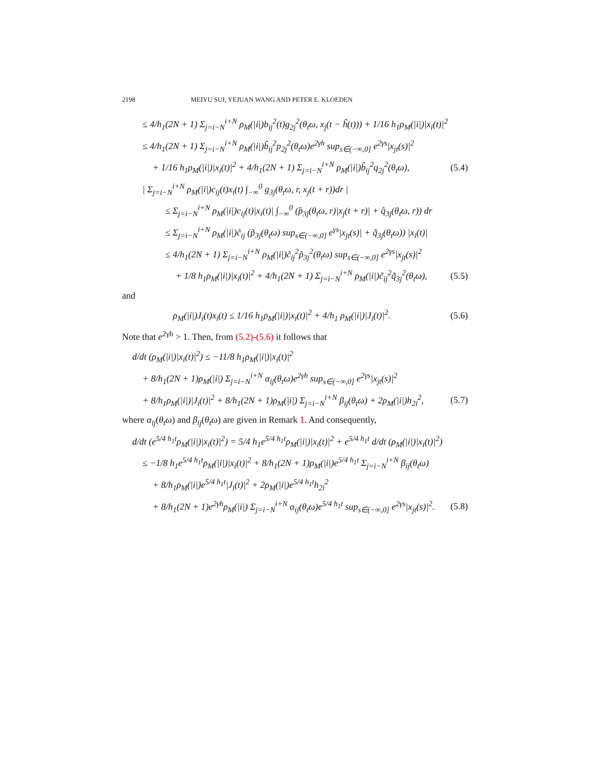2198 MEIYU SUI, YEJUAN WANG AND PETER E. KLOEDEN
≤ 4/h<sub>1</sub>(2N + 1) Σ<sub>j=i−N</sub><sup>i+N</sup> ρ<sub>M</sub>(|i|)b<sub>ij</sub><sup>2</sup>(t)g<sub>2j</sub><sup>2</sup>(θ<sub>t</sub>ω, x<sub>j</sub>(t − ĥ(t))) + 1/16 h<sub>1</sub>ρ<sub>M</sub>(|i|)|x<sub>i</sub>(t)|<sup>2</sup>
≤ 4/h<sub>1</sub>(2N + 1) Σ<sub>j=i−N</sub><sup>i+N</sup> ρ<sub>M</sub>(|i|)b̃<sub>ij</sub><sup>2</sup>p<sub>2j</sub><sup>2</sup>(θ<sub>t</sub>ω)e<sup>2γh</sup> sup<sub>s∈(−∞,0]</sub> e<sup>2γs</sup>|x<sub>jt</sub>(s)|<sup>2</sup>
+ 1/16 h<sub>1</sub>ρ<sub>M</sub>(|i|)|x<sub>i</sub>(t)|<sup>2</sup> + 4/h<sub>1</sub>(2N + 1) Σ<sub>j=i−N</sub><sup>i+N</sup> ρ<sub>M</sub>(|i|)b̃<sub>ij</sub><sup>2</sup>q<sub>2j</sub><sup>2</sup>(θ<sub>t</sub>ω), (5.4)
| Σ<sub>j=i−N</sub><sup>i+N</sup> ρ<sub>M</sub>(|i|)c<sub>ij</sub>(t)x<sub>i</sub>(t) ∫<sub>−∞</sub><sup>0</sup> g<sub>3j</sub>(θ<sub>t</sub>ω, r, x<sub>j</sub>(t + r))dr |
≤ Σ<sub>j=i−N</sub><sup>i+N</sup> ρ<sub>M</sub>(|i|)c<sub>ij</sub>(t)|x<sub>i</sub>(t)| ∫<sub>−∞</sub><sup>0</sup> (p̂<sub>3j</sub>(θ<sub>t</sub>ω, r)|x<sub>j</sub>(t + r)| + q̂<sub>3j</sub>(θ<sub>t</sub>ω, r)) dr
≤ Σ<sub>j=i−N</sub><sup>i+N</sup> ρ<sub>M</sub>(|i|)c̃<sub>ij</sub> (p̃<sub>3j</sub>(θ<sub>t</sub>ω) sup<sub>s∈(−∞,0]</sub> e<sup>γs</sup>|x<sub>jt</sub>(s)| + q̃<sub>3j</sub>(θ<sub>t</sub>ω)) |x<sub>i</sub>(t)|
≤ 4/h<sub>1</sub>(2N + 1) Σ<sub>j=i−N</sub><sup>i+N</sup> ρ<sub>M</sub>(|i|)c̃<sub>ij</sub><sup>2</sup>p̃<sub>3j</sub><sup>2</sup>(θ<sub>t</sub>ω) sup<sub>s∈(−∞,0]</sub> e<sup>2γs</sup>|x<sub>jt</sub>(s)|<sup>2</sup>
+ 1/8 h<sub>1</sub>ρ<sub>M</sub>(|i|)|x<sub>i</sub>(t)|<sup>2</sup> + 4/h<sub>1</sub>(2N + 1) Σ<sub>j=i−N</sub><sup>i+N</sup> ρ<sub>M</sub>(|i|)c̃<sub>ij</sub><sup>2</sup>q̃<sub>3j</sub><sup>2</sup>(θ<sub>t</sub>ω), (5.5)
and
ρ<sub>M</sub>(|i|)J<sub>i</sub>(t)x<sub>i</sub>(t) ≤ 1/16 h<sub>1</sub>ρ<sub>M</sub>(|i|)|x<sub>i</sub>(t)|<sup>2</sup> + 4/h<sub>1</sub> ρ<sub>M</sub>(|i|)|J<sub>i</sub>(t)|<sup>2</sup>. (5.6)
Note that e<sup>2γh</sup> > 1. Then, from (5.2)-(5.6) it follows that
d/dt (ρ<sub>M</sub>(|i|)|x<sub>i</sub>(t)|<sup>2</sup>) ≤ −11/8 h<sub>1</sub>ρ<sub>M</sub>(|i|)|x<sub>i</sub>(t)|<sup>2</sup>
+ 8/h<sub>1</sub>(2N + 1)ρ<sub>M</sub>(|i|) Σ<sub>j=i−N</sub><sup>i+N</sup> α<sub>ij</sub>(θ<sub>t</sub>ω)e<sup>2γh</sup> sup<sub>s∈(−∞,0]</sub> e<sup>2γs</sup>|x<sub>jt</sub>(s)|<sup>2</sup>
+ 8/h<sub>1</sub>ρ<sub>M</sub>(|i|)|J<sub>i</sub>(t)|<sup>2</sup> + 8/h<sub>1</sub>(2N + 1)ρ<sub>M</sub>(|i|) Σ<sub>j=i−N</sub><sup>i+N</sup> β<sub>ij</sub>(θ<sub>t</sub>ω) + 2ρ<sub>M</sub>(|i|)h<sub>2i</sub><sup>2</sup>, (5.7)
where α<sub>ij</sub>(θ<sub>t</sub>ω) and β<sub>ij</sub>(θ<sub>t</sub>ω) are given in Remark 1. And consequently,
d/dt (e<sup>5/4 h<sub>1</sub>t</sup>ρ<sub>M</sub>(|i|)|x<sub>i</sub>(t)|<sup>2</sup>) = 5/4 h<sub>1</sub>e<sup>5/4 h<sub>1</sub>t</sup>ρ<sub>M</sub>(|i|)|x<sub>i</sub>(t)|<sup>2</sup> + e<sup>5/4 h<sub>1</sub>t</sup> d/dt (ρ<sub>M</sub>(|i|)|x<sub>i</sub>(t)|<sup>2</sup>)
≤ −1/8 h<sub>1</sub>e<sup>5/4 h<sub>1</sub>t</sup>ρ<sub>M</sub>(|i|)|x<sub>i</sub>(t)|<sup>2</sup> + 8/h<sub>1</sub>(2N + 1)ρ<sub>M</sub>(|i|)e<sup>5/4 h<sub>1</sub>t</sup> Σ<sub>j=i−N</sub><sup>i+N</sup> β<sub>ij</sub>(θ<sub>t</sub>ω)
+ 8/h<sub>1</sub>ρ<sub>M</sub>(|i|)e<sup>5/4 h<sub>1</sub>t</sup>|J<sub>i</sub>(t)|<sup>2</sup> + 2ρ<sub>M</sub>(|i|)e<sup>5/4 h<sub>1</sub>t</sup>h<sub>2i</sub><sup>2</sup>
+ 8/h<sub>1</sub>(2N + 1)e<sup>2γh</sup>ρ<sub>M</sub>(|i|) Σ<sub>j=i−N</sub><sup>i+N</sup> α<sub>ij</sub>(θ<sub>t</sub>ω)e<sup>5/4 h<sub>1</sub>t</sup> sup<sub>s∈(−∞,0]</sub> e<sup>2γs</sup>|x<sub>jt</sub>(s)|<sup>2</sup>. (5.8)